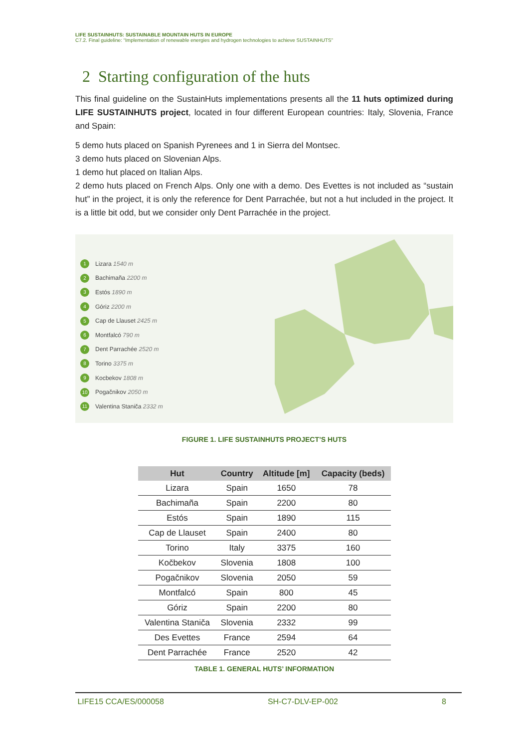LIFE SUSTAINHUTS: SUSTAINABLE MOUNTAIN HUTS IN EUROPE
C7.2. Final guideline: “Implementation of renewable energies and hydrogen technologies to achieve SUSTAINHUTS”
2 Starting configuration of the huts
This final guideline on the SustainHuts implementations presents all the 11 huts optimized during LIFE SUSTAINHUTS project, located in four different European countries: Italy, Slovenia, France and Spain:
5 demo huts placed on Spanish Pyrenees and 1 in Sierra del Montsec.
3 demo huts placed on Slovenian Alps.
1 demo hut placed on Italian Alps.
2 demo huts placed on French Alps. Only one with a demo. Des Evettes is not included as “sustain hut” in the project, it is only the reference for Dent Parrachée, but not a hut included in the project. It is a little bit odd, but we consider only Dent Parrachée in the project.
1 Lizara 1540 m
2 Bachimaña 2200 m
3 Estós 1890 m
4 Góriz 2200 m
5 Cap de Llauset 2425 m
6 Montfalcó 790 m
7 Dent Parrachée 2520 m
8 Torino 3375 m
9 Kocbekov 1808 m
10 Pogačnikov 2050 m
11 Valentina Staniča 2332 m
FIGURE 1. LIFE SUSTAINHUTS PROJECT’S HUTS
| Hut | Country | Altitude [m] | Capacity (beds) |
| --- | --- | --- | --- |
| Lizara | Spain | 1650 | 78 |
| Bachimaña | Spain | 2200 | 80 |
| Estós | Spain | 1890 | 115 |
| Cap de Llauset | Spain | 2400 | 80 |
| Torino | Italy | 3375 | 160 |
| Kočbekov | Slovenia | 1808 | 100 |
| Pogačnikov | Slovenia | 2050 | 59 |
| Montfalcó | Spain | 800 | 45 |
| Góriz | Spain | 2200 | 80 |
| Valentina Staniča | Slovenia | 2332 | 99 |
| Des Evettes | France | 2594 | 64 |
| Dent Parrachée | France | 2520 | 42 |
TABLE 1. GENERAL HUTS’ INFORMATION
LIFE15 CCA/ES/000058 SH-C7-DLV-EP-002 8